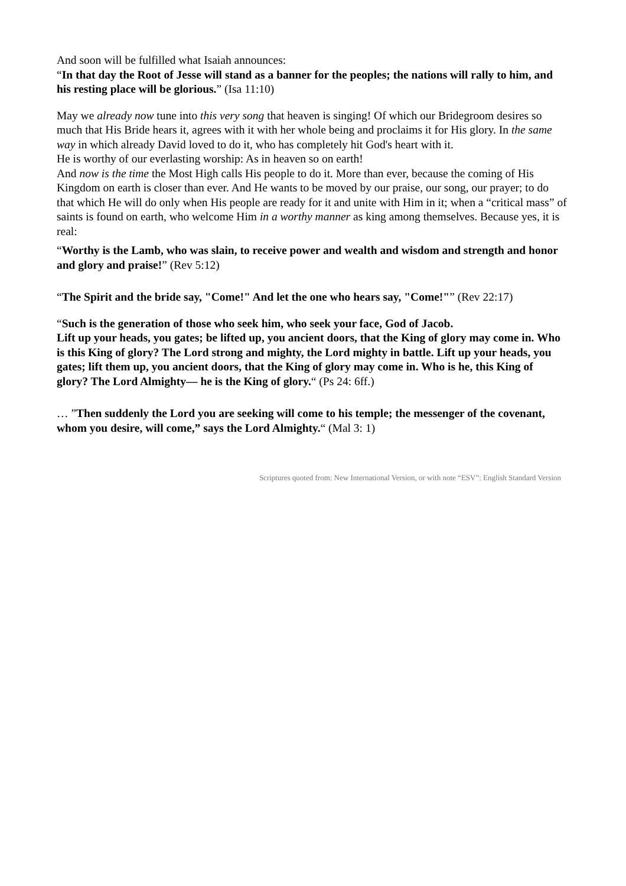And soon will be fulfilled what Isaiah announces:
“In that day the Root of Jesse will stand as a banner for the peoples; the nations will rally to him, and his resting place will be glorious.” (Isa 11:10)
May we already now tune into this very song that heaven is singing! Of which our Bridegroom desires so much that His Bride hears it, agrees with it with her whole being and proclaims it for His glory. In the same way in which already David loved to do it, who has completely hit God's heart with it.
He is worthy of our everlasting worship: As in heaven so on earth!
And now is the time the Most High calls His people to do it. More than ever, because the coming of His Kingdom on earth is closer than ever. And He wants to be moved by our praise, our song, our prayer; to do that which He will do only when His people are ready for it and unite with Him in it; when a “critical mass” of saints is found on earth, who welcome Him in a worthy manner as king among themselves. Because yes, it is real:
“Worthy is the Lamb, who was slain, to receive power and wealth and wisdom and strength and honor and glory and praise!” (Rev 5:12)
“The Spirit and the bride say, "Come!" And let the one who hears say, "Come!"” (Rev 22:17)
“Such is the generation of those who seek him, who seek your face, God of Jacob.
Lift up your heads, you gates; be lifted up, you ancient doors, that the King of glory may come in. Who is this King of glory? The Lord strong and mighty, the Lord mighty in battle. Lift up your heads, you gates; lift them up, you ancient doors, that the King of glory may come in. Who is he, this King of glory? The Lord Almighty— he is the King of glory.“ (Ps 24: 6ff.)
… ”Then suddenly the Lord you are seeking will come to his temple; the messenger of the covenant, whom you desire, will come,” says the Lord Almighty.“ (Mal 3: 1)
Scriptures quoted from: New International Version, or with note “ESV”: English Standard Version